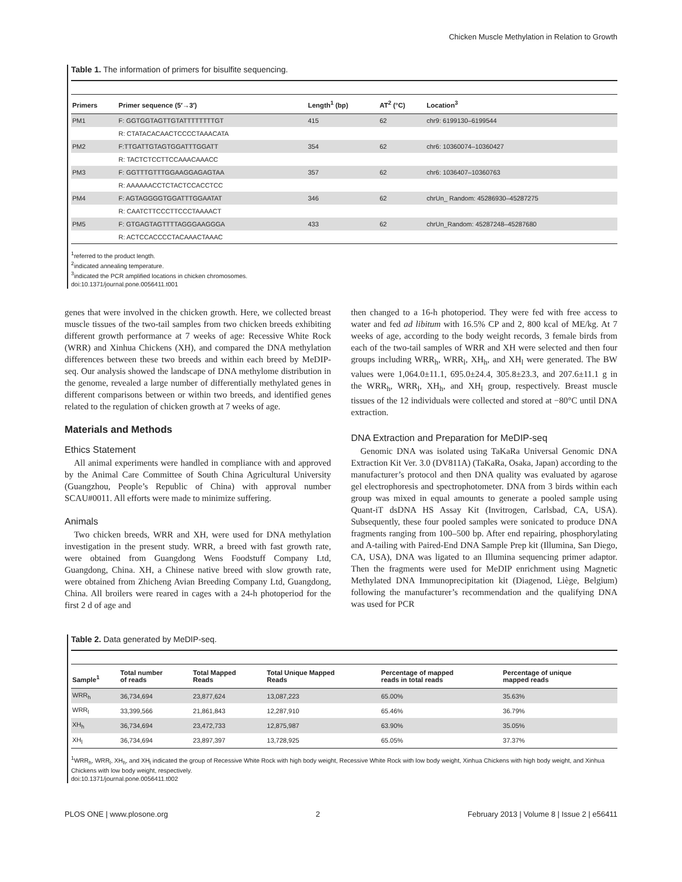Chicken Muscle Methylation in Relation to Growth
Table 1. The information of primers for bisulfite sequencing.
| Primers | Primer sequence (5′→3′) | Length<sup>1</sup> (bp) | AT<sup>2</sup> (°C) | Location<sup>3</sup> |
| --- | --- | --- | --- | --- |
| PM1 | F: GGTGGTAGTTGTATTTTTTTTGT | 415 | 62 | chr9: 6199130–6199544 |
| | R: CTATACACAACTCCCCTAAACATA | | | |
| PM2 | F:TTGATTGTAGTGGATTTGGATT | 354 | 62 | chr6: 10360074–10360427 |
| | R: TACTCTCCTTCCAAACAAACC | | | |
| PM3 | F: GGTTTGTTTGGAAGGAGAGTAA | 357 | 62 | chr6: 1036407–10360763 |
| | R: AAAAAACCTCTACTCCACCTCC | | | |
| PM4 | F: AGTAGGGGTGGATTTGGAATAT | 346 | 62 | chrUn_ Random: 45286930–45287275 |
| | R: CAATCTTCCCTTCCCTAAAACT | | | |
| PM5 | F: GTGAGTAGTTTTAGGGAAGGGA | 433 | 62 | chrUn_Random: 45287248–45287680 |
| | R: ACTCCACCCCTACAAACTAAAC | | | |
<sup>1</sup> referred to the product length.
<sup>2</sup> indicated annealing temperature.
<sup>3</sup> indicated the PCR amplified locations in chicken chromosomes.
doi:10.1371/journal.pone.0056411.t001
genes that were involved in the chicken growth. Here, we collected breast muscle tissues of the two-tail samples from two chicken breeds exhibiting different growth performance at 7 weeks of age: Recessive White Rock (WRR) and Xinhua Chickens (XH), and compared the DNA methylation differences between these two breeds and within each breed by MeDIP-seq. Our analysis showed the landscape of DNA methylome distribution in the genome, revealed a large number of differentially methylated genes in different comparisons between or within two breeds, and identified genes related to the regulation of chicken growth at 7 weeks of age.
Materials and Methods
Ethics Statement
All animal experiments were handled in compliance with and approved by the Animal Care Committee of South China Agricultural University (Guangzhou, People’s Republic of China) with approval number SCAU#0011. All efforts were made to minimize suffering.
Animals
Two chicken breeds, WRR and XH, were used for DNA methylation investigation in the present study. WRR, a breed with fast growth rate, were obtained from Guangdong Wens Foodstuff Company Ltd, Guangdong, China. XH, a Chinese native breed with slow growth rate, were obtained from Zhicheng Avian Breeding Company Ltd, Guangdong, China. All broilers were reared in cages with a 24-h photoperiod for the first 2 d of age and
then changed to a 16-h photoperiod. They were fed with free access to water and fed ad libitum with 16.5% CP and 2, 800 kcal of ME/kg. At 7 weeks of age, according to the body weight records, 3 female birds from each of the two-tail samples of WRR and XH were selected and then four groups including WRR<sub>h</sub>, WRR<sub>l</sub>, XH<sub>h</sub>, and XH<sub>l</sub> were generated. The BW values were 1,064.0±11.1, 695.0±24.4, 305.8±23.3, and 207.6±11.1 g in the WRR<sub>h</sub>, WRR<sub>l</sub>, XH<sub>h</sub>, and XH<sub>l</sub> group, respectively. Breast muscle tissues of the 12 individuals were collected and stored at −80°C until DNA extraction.
DNA Extraction and Preparation for MeDIP-seq
Genomic DNA was isolated using TaKaRa Universal Genomic DNA Extraction Kit Ver. 3.0 (DV811A) (TaKaRa, Osaka, Japan) according to the manufacturer’s protocol and then DNA quality was evaluated by agarose gel electrophoresis and spectrophotometer. DNA from 3 birds within each group was mixed in equal amounts to generate a pooled sample using Quant-iT dsDNA HS Assay Kit (Invitrogen, Carlsbad, CA, USA). Subsequently, these four pooled samples were sonicated to produce DNA fragments ranging from 100–500 bp. After end repairing, phosphorylating and A-tailing with Paired-End DNA Sample Prep kit (Illumina, San Diego, CA, USA), DNA was ligated to an Illumina sequencing primer adaptor. Then the fragments were used for MeDIP enrichment using Magnetic Methylated DNA Immunoprecipitation kit (Diagenod, Liège, Belgium) following the manufacturer’s recommendation and the qualifying DNA was used for PCR
Table 2. Data generated by MeDIP-seq.
| Sample<sup>1</sup> | Total number of reads | Total Mapped Reads | Total Unique Mapped Reads | Percentage of mapped reads in total reads | Percentage of unique mapped reads |
| --- | --- | --- | --- | --- | --- |
| WRR<sub>h</sub> | 36,734,694 | 23,877,624 | 13,087,223 | 65.00% | 35.63% |
| WRR<sub>l</sub> | 33,399,566 | 21,861,843 | 12,287,910 | 65.46% | 36.79% |
| XH<sub>h</sub> | 36,734,694 | 23,472,733 | 12,875,987 | 63.90% | 35.05% |
| XH<sub>l</sub> | 36,734,694 | 23,897,397 | 13,728,925 | 65.05% | 37.37% |
<sup>1</sup> WRR<sub>h</sub>, WRR<sub>l</sub>, XH<sub>h</sub>, and XH<sub>l</sub> indicated the group of Recessive White Rock with high body weight, Recessive White Rock with low body weight, Xinhua Chickens with high body weight, and Xinhua Chickens with low body weight, respectively.
doi:10.1371/journal.pone.0056411.t002
PLOS ONE | www.plosone.org 2 February 2013 | Volume 8 | Issue 2 | e56411